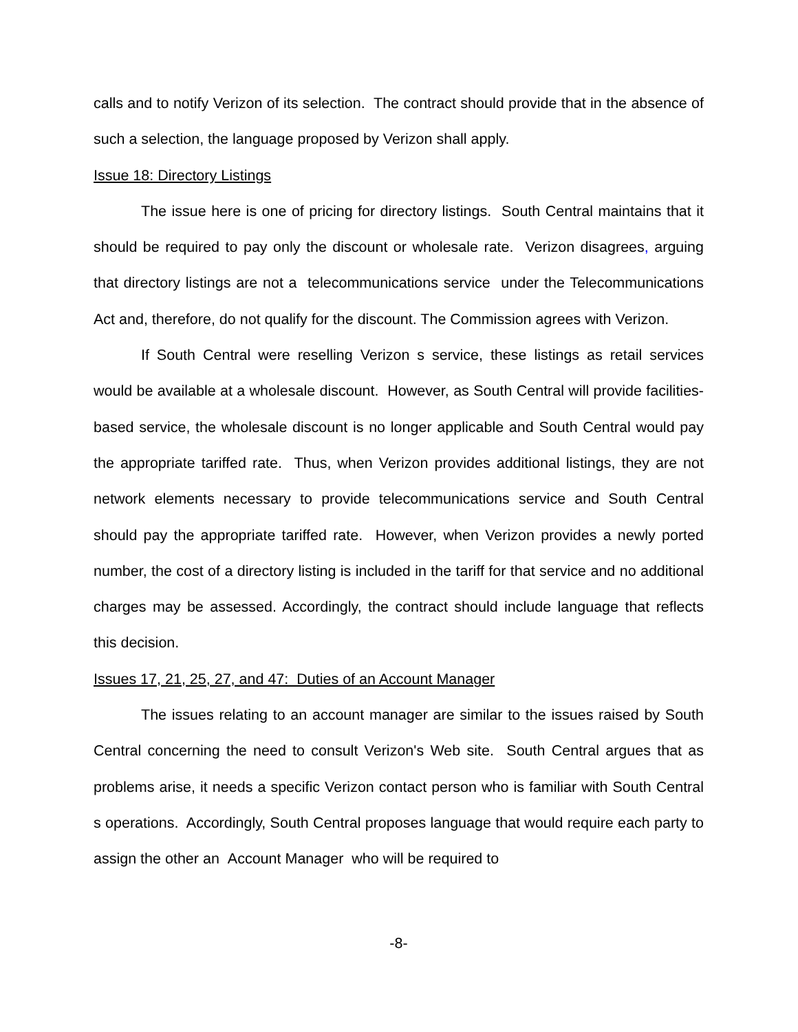calls and to notify Verizon of its selection. The contract should provide that in the absence of such a selection, the language proposed by Verizon shall apply.
Issue 18: Directory Listings
The issue here is one of pricing for directory listings. South Central maintains that it should be required to pay only the discount or wholesale rate. Verizon disagrees, arguing that directory listings are not a telecommunications service under the Telecommunications Act and, therefore, do not qualify for the discount. The Commission agrees with Verizon.
If South Central were reselling Verizon s service, these listings as retail services would be available at a wholesale discount. However, as South Central will provide facilities-based service, the wholesale discount is no longer applicable and South Central would pay the appropriate tariffed rate. Thus, when Verizon provides additional listings, they are not network elements necessary to provide telecommunications service and South Central should pay the appropriate tariffed rate. However, when Verizon provides a newly ported number, the cost of a directory listing is included in the tariff for that service and no additional charges may be assessed. Accordingly, the contract should include language that reflects this decision.
Issues 17, 21, 25, 27, and 47: Duties of an Account Manager
The issues relating to an account manager are similar to the issues raised by South Central concerning the need to consult Verizon's Web site. South Central argues that as problems arise, it needs a specific Verizon contact person who is familiar with South Central s operations. Accordingly, South Central proposes language that would require each party to assign the other an Account Manager who will be required to
-8-